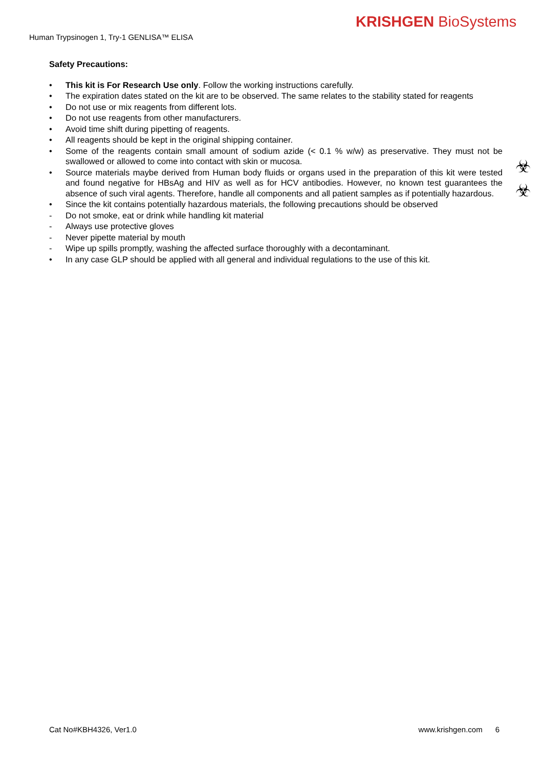KRISHGEN BioSystems
Human Trypsinogen 1, Try-1 GENLISA™ ELISA
Safety Precautions:
• This kit is For Research Use only. Follow the working instructions carefully.
• The expiration dates stated on the kit are to be observed. The same relates to the stability stated for reagents
• Do not use or mix reagents from different lots.
• Do not use reagents from other manufacturers.
• Avoid time shift during pipetting of reagents.
• All reagents should be kept in the original shipping container.
• Some of the reagents contain small amount of sodium azide (< 0.1 % w/w) as preservative. They must not be swallowed or allowed to come into contact with skin or mucosa.
• Source materials maybe derived from Human body fluids or organs used in the preparation of this kit were tested and found negative for HBsAg and HIV as well as for HCV antibodies. However, no known test guarantees the absence of such viral agents. Therefore, handle all components and all patient samples as if potentially hazardous.
• Since the kit contains potentially hazardous materials, the following precautions should be observed
- Do not smoke, eat or drink while handling kit material
- Always use protective gloves
- Never pipette material by mouth
- Wipe up spills promptly, washing the affected surface thoroughly with a decontaminant.
• In any case GLP should be applied with all general and individual regulations to the use of this kit.
☣
☣
Cat No#KBH4326, Ver1.0 www.krishgen.com 6